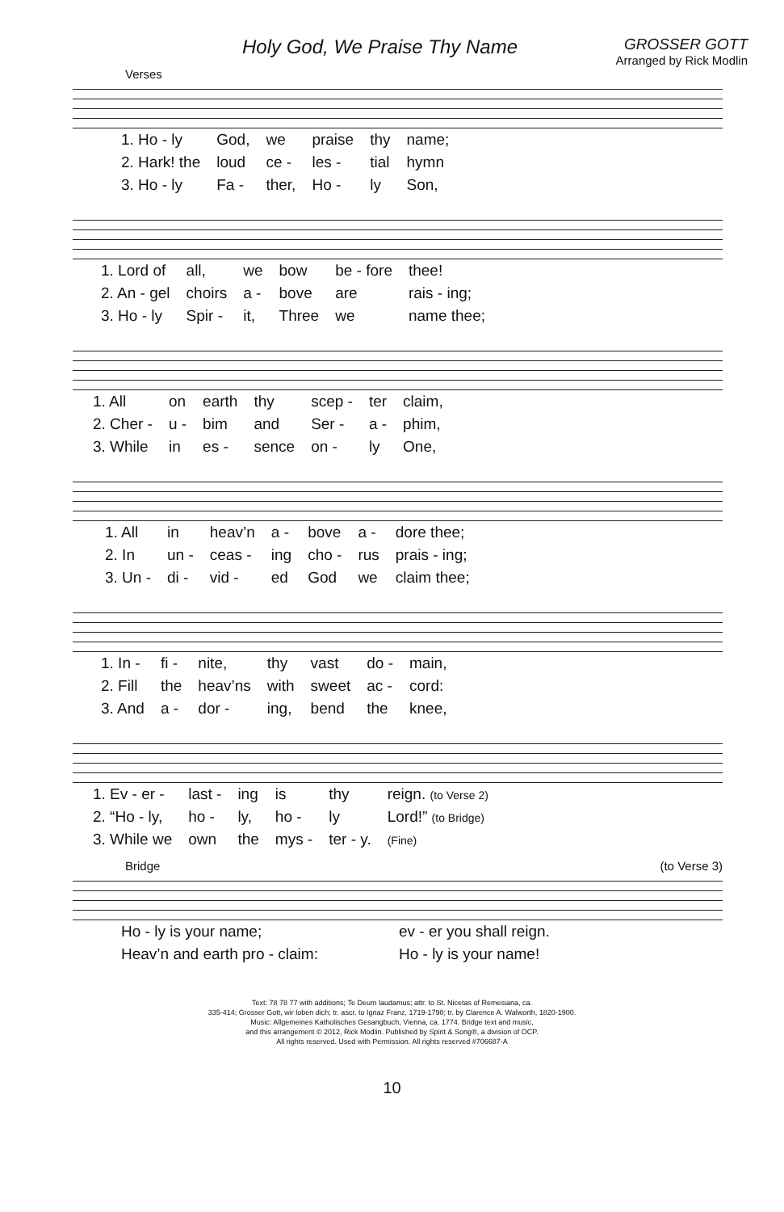Holy God, We Praise Thy Name
GROSSER GOTT
Arranged by Rick Modlin
Verses
| 1. Ho - ly | God, | we | praise | thy | name; |
| 2. Hark! the | loud | ce - | les - | tial | hymn |
| 3. Ho - ly | Fa - | ther, | Ho - | ly | Son, |
| 1. Lord of | all, | we | bow | be - fore | thee! |
| 2. An - gel | choirs | a - | bove | are | rais - ing; |
| 3. Ho - ly | Spir - | it, | Three | we | name thee; |
| 1. All | on | earth | thy | scep - | ter | claim, |
| 2. Cher - | u - | bim | and | Ser - | a - | phim, |
| 3. While | in | es - | sence | on - | ly | One, |
| 1. All | in | heav’n | a - | bove | a - | dore thee; |
| 2. In | un - | ceas - | ing | cho - | rus | prais - ing; |
| 3. Un - | di - | vid - | ed | God | we | claim thee; |
| 1. In - | fi - | nite, | thy | vast | do - | main, |
| 2. Fill | the | heav’ns | with | sweet | ac - | cord: |
| 3. And | a - | dor - | ing, | bend | the | knee, |
| 1. Ev - er - | last - | ing | is | thy | reign. (to Verse 2) |
| 2. “Ho - ly, | ho - | ly, | ho - | ly | Lord!” (to Bridge) |
| 3. While we | own | the | mys - | ter - y. | (Fine) |
Bridge (to Verse 3)
| Ho - ly is your name; | ev - er you shall reign. |
| Heav’n and earth pro - claim: | Ho - ly is your name! |
Text: 78 78 77 with additions; Te Deum laudamus; attr. to St. Nicetas of Remesiana, ca.
335-414; Grosser Gott, wir loben dich; tr. ascr. to Ignaz Franz, 1719-1790; tr. by Clarence A. Walworth, 1820-1900.
Music: Allgemeines Katholisches Gesangbuch, Vienna, ca. 1774. Bridge text and music,
and this arrangement © 2012, Rick Modlin. Published by Spirit & Song®, a division of OCP.
All rights reserved. Used with Permission. All rights reserved #706687-A
10